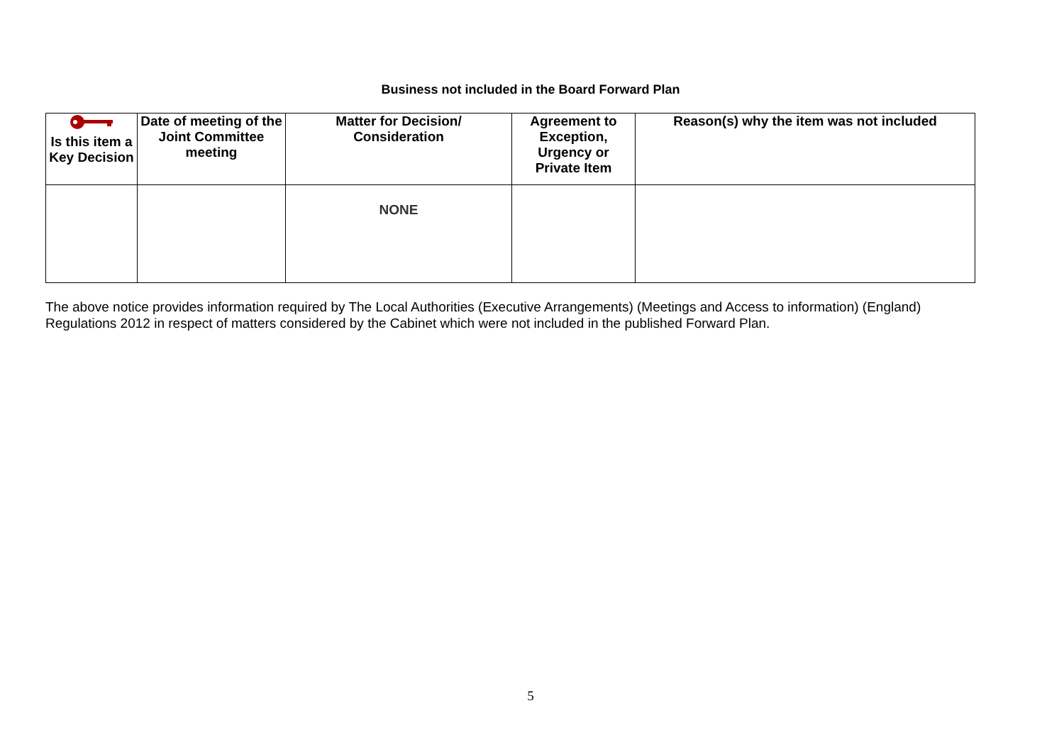Business not included in the Board Forward Plan
| Is this item a Key Decision | Date of meeting of the Joint Committee meeting | Matter for Decision/ Consideration | Agreement to Exception, Urgency or Private Item | Reason(s) why the item was not included |
| --- | --- | --- | --- | --- |
| | | NONE | | |
The above notice provides information required by The Local Authorities (Executive Arrangements) (Meetings and Access to information) (England) Regulations 2012 in respect of matters considered by the Cabinet which were not included in the published Forward Plan.
5